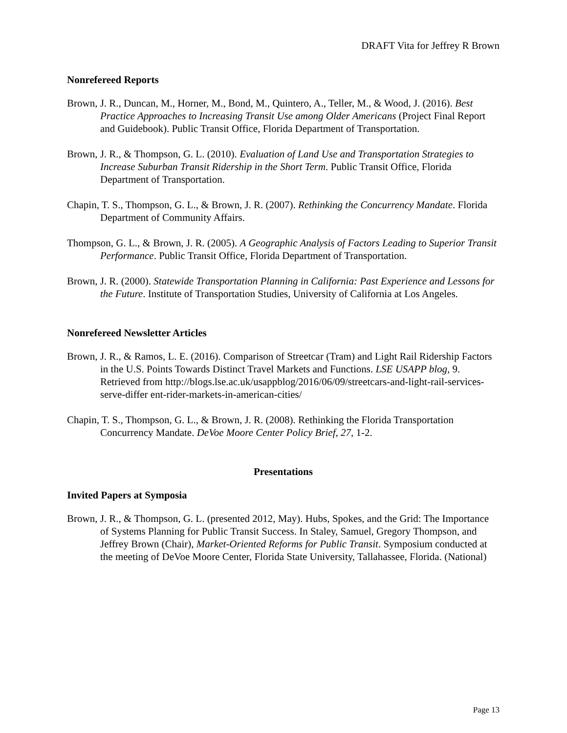DRAFT Vita for Jeffrey R Brown
Nonrefereed Reports
Brown, J. R., Duncan, M., Horner, M., Bond, M., Quintero, A., Teller, M., & Wood, J. (2016). Best Practice Approaches to Increasing Transit Use among Older Americans (Project Final Report and Guidebook). Public Transit Office, Florida Department of Transportation.
Brown, J. R., & Thompson, G. L. (2010). Evaluation of Land Use and Transportation Strategies to Increase Suburban Transit Ridership in the Short Term. Public Transit Office, Florida Department of Transportation.
Chapin, T. S., Thompson, G. L., & Brown, J. R. (2007). Rethinking the Concurrency Mandate. Florida Department of Community Affairs.
Thompson, G. L., & Brown, J. R. (2005). A Geographic Analysis of Factors Leading to Superior Transit Performance. Public Transit Office, Florida Department of Transportation.
Brown, J. R. (2000). Statewide Transportation Planning in California: Past Experience and Lessons for the Future. Institute of Transportation Studies, University of California at Los Angeles.
Nonrefereed Newsletter Articles
Brown, J. R., & Ramos, L. E. (2016). Comparison of Streetcar (Tram) and Light Rail Ridership Factors in the U.S. Points Towards Distinct Travel Markets and Functions. LSE USAPP blog, 9. Retrieved from http://blogs.lse.ac.uk/usappblog/2016/06/09/streetcars-and-light-rail-services-serve-differ ent-rider-markets-in-american-cities/
Chapin, T. S., Thompson, G. L., & Brown, J. R. (2008). Rethinking the Florida Transportation Concurrency Mandate. DeVoe Moore Center Policy Brief, 27, 1-2.
Presentations
Invited Papers at Symposia
Brown, J. R., & Thompson, G. L. (presented 2012, May). Hubs, Spokes, and the Grid: The Importance of Systems Planning for Public Transit Success. In Staley, Samuel, Gregory Thompson, and Jeffrey Brown (Chair), Market-Oriented Reforms for Public Transit. Symposium conducted at the meeting of DeVoe Moore Center, Florida State University, Tallahassee, Florida. (National)
Page 13